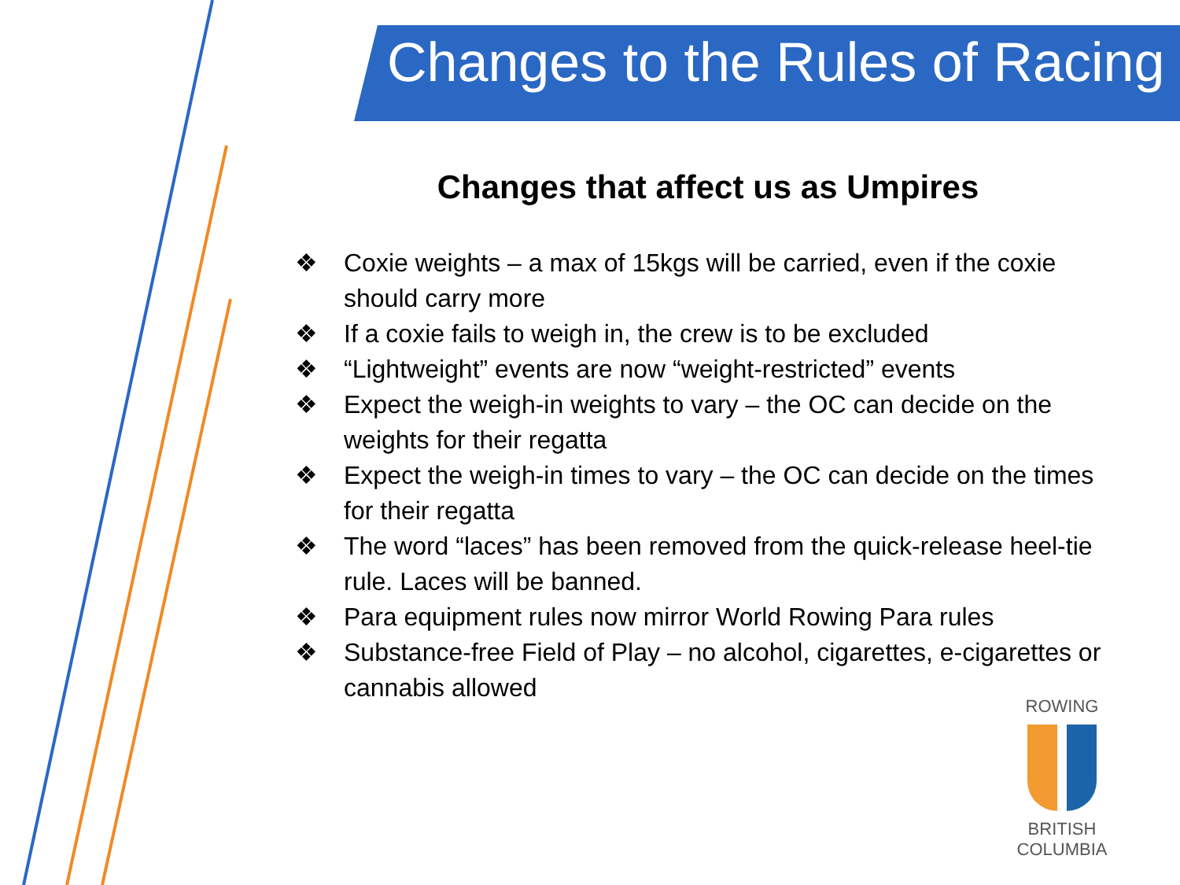Changes to the Rules of Racing
Changes that affect us as Umpires
❖ Coxie weights – a max of 15kgs will be carried, even if the coxie should carry more
❖ If a coxie fails to weigh in, the crew is to be excluded
❖ “Lightweight” events are now “weight-restricted” events
❖ Expect the weigh-in weights to vary – the OC can decide on the weights for their regatta
❖ Expect the weigh-in times to vary – the OC can decide on the times for their regatta
❖ The word “laces” has been removed from the quick-release heel-tie rule. Laces will be banned.
❖ Para equipment rules now mirror World Rowing Para rules
❖ Substance-free Field of Play – no alcohol, cigarettes, e-cigarettes or cannabis allowed
ROWING
BRITISH COLUMBIA